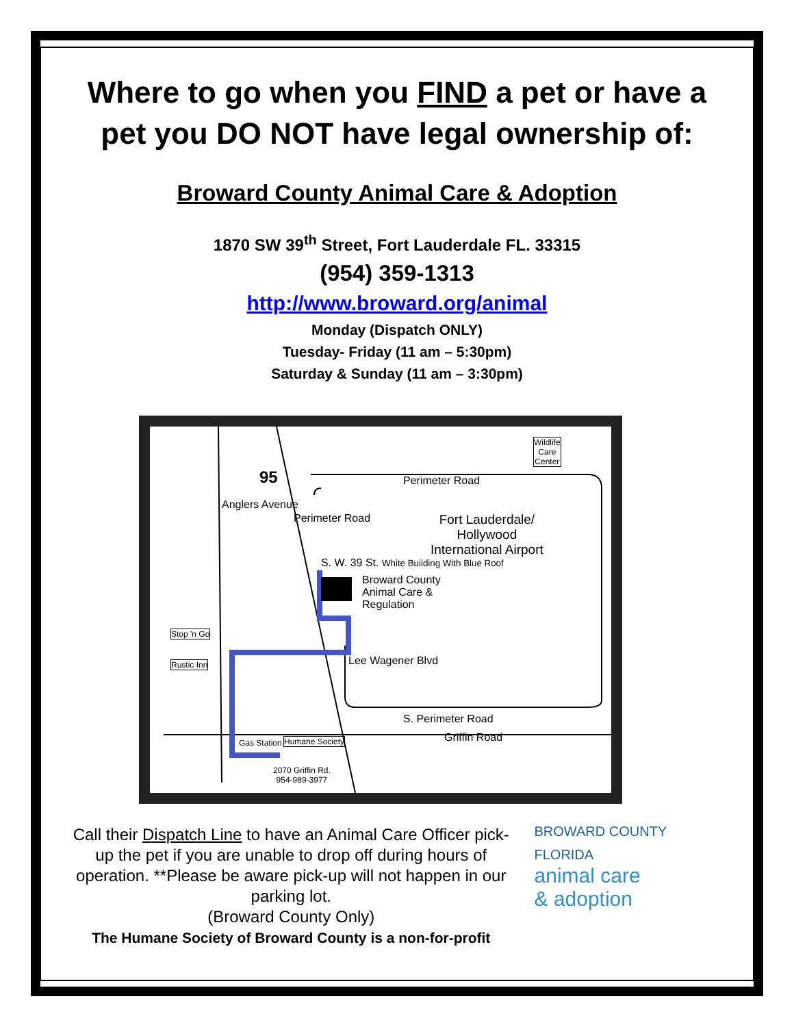Where to go when you FIND a pet or have a pet you DO NOT have legal ownership of:
Broward County Animal Care & Adoption
1870 SW 39<sup>th</sup> Street, Fort Lauderdale FL. 33315
(954) 359-1313
http://www.broward.org/animal
Monday (Dispatch ONLY)
Tuesday- Friday (11 am – 5:30pm)
Saturday & Sunday (11 am – 3:30pm)
Wildlife
Care
Center
95 Perimeter Road
Fort Lauderdale/
Hollywood
International Airport
Anglers Avenue
Perimeter Road
S. W. 39 St. White Building With Blue Roof
Broward County
Animal Care &
Regulation
Stop 'n Go
Rustic Inn Lee Wagener Blvd
S. Perimeter Road
Griffin Road
Gas Station Humane Society
2070 Griffin Rd.
954-989-3977
Call their Dispatch Line to have an Animal Care Officer pick-up the pet if you are unable to drop off during hours of operation. **Please be aware pick-up will not happen in our parking lot.
(Broward County Only)
The Humane Society of Broward County is a non-for-profit
BROWARD COUNTY FLORIDA
animal care
& adoption